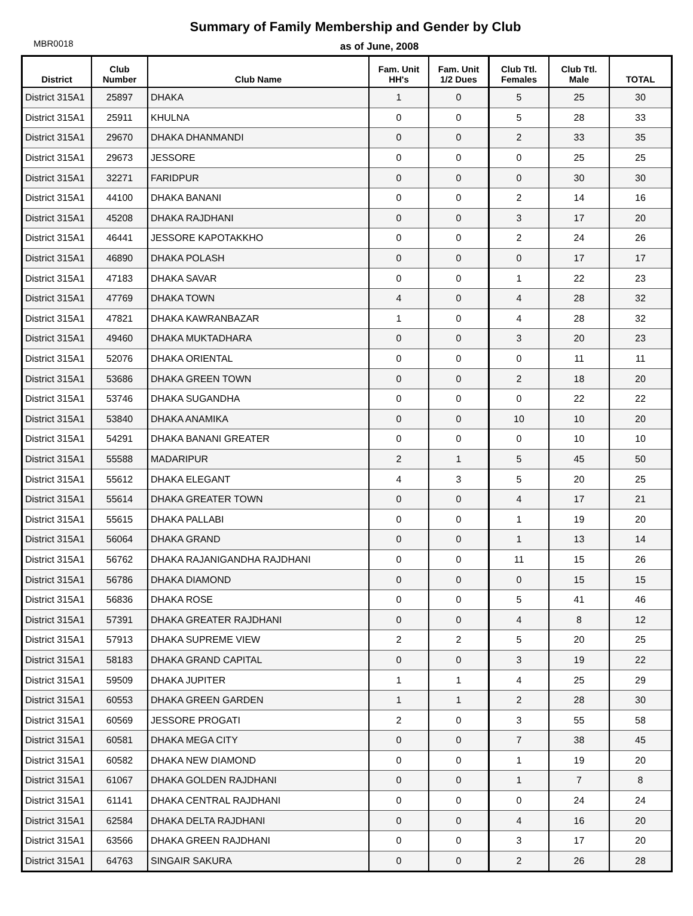Summary of Family Membership and Gender by Club
MBR0018
as of June, 2008
| District | Club Number | Club Name | Fam. Unit HH's | Fam. Unit 1/2 Dues | Club Ttl. Females | Club Ttl. Male | TOTAL |
| --- | --- | --- | --- | --- | --- | --- | --- |
| District 315A1 | 25897 | DHAKA | 1 | 0 | 5 | 25 | 30 |
| District 315A1 | 25911 | KHULNA | 0 | 0 | 5 | 28 | 33 |
| District 315A1 | 29670 | DHAKA DHANMANDI | 0 | 0 | 2 | 33 | 35 |
| District 315A1 | 29673 | JESSORE | 0 | 0 | 0 | 25 | 25 |
| District 315A1 | 32271 | FARIDPUR | 0 | 0 | 0 | 30 | 30 |
| District 315A1 | 44100 | DHAKA BANANI | 0 | 0 | 2 | 14 | 16 |
| District 315A1 | 45208 | DHAKA RAJDHANI | 0 | 0 | 3 | 17 | 20 |
| District 315A1 | 46441 | JESSORE KAPOTAKKHO | 0 | 0 | 2 | 24 | 26 |
| District 315A1 | 46890 | DHAKA POLASH | 0 | 0 | 0 | 17 | 17 |
| District 315A1 | 47183 | DHAKA SAVAR | 0 | 0 | 1 | 22 | 23 |
| District 315A1 | 47769 | DHAKA TOWN | 4 | 0 | 4 | 28 | 32 |
| District 315A1 | 47821 | DHAKA KAWRANBAZAR | 1 | 0 | 4 | 28 | 32 |
| District 315A1 | 49460 | DHAKA MUKTADHARA | 0 | 0 | 3 | 20 | 23 |
| District 315A1 | 52076 | DHAKA ORIENTAL | 0 | 0 | 0 | 11 | 11 |
| District 315A1 | 53686 | DHAKA GREEN TOWN | 0 | 0 | 2 | 18 | 20 |
| District 315A1 | 53746 | DHAKA SUGANDHA | 0 | 0 | 0 | 22 | 22 |
| District 315A1 | 53840 | DHAKA ANAMIKA | 0 | 0 | 10 | 10 | 20 |
| District 315A1 | 54291 | DHAKA BANANI GREATER | 0 | 0 | 0 | 10 | 10 |
| District 315A1 | 55588 | MADARIPUR | 2 | 1 | 5 | 45 | 50 |
| District 315A1 | 55612 | DHAKA ELEGANT | 4 | 3 | 5 | 20 | 25 |
| District 315A1 | 55614 | DHAKA GREATER TOWN | 0 | 0 | 4 | 17 | 21 |
| District 315A1 | 55615 | DHAKA PALLABI | 0 | 0 | 1 | 19 | 20 |
| District 315A1 | 56064 | DHAKA GRAND | 0 | 0 | 1 | 13 | 14 |
| District 315A1 | 56762 | DHAKA RAJANIGANDHA RAJDHANI | 0 | 0 | 11 | 15 | 26 |
| District 315A1 | 56786 | DHAKA DIAMOND | 0 | 0 | 0 | 15 | 15 |
| District 315A1 | 56836 | DHAKA ROSE | 0 | 0 | 5 | 41 | 46 |
| District 315A1 | 57391 | DHAKA GREATER RAJDHANI | 0 | 0 | 4 | 8 | 12 |
| District 315A1 | 57913 | DHAKA SUPREME VIEW | 2 | 2 | 5 | 20 | 25 |
| District 315A1 | 58183 | DHAKA GRAND CAPITAL | 0 | 0 | 3 | 19 | 22 |
| District 315A1 | 59509 | DHAKA JUPITER | 1 | 1 | 4 | 25 | 29 |
| District 315A1 | 60553 | DHAKA GREEN GARDEN | 1 | 1 | 2 | 28 | 30 |
| District 315A1 | 60569 | JESSORE PROGATI | 2 | 0 | 3 | 55 | 58 |
| District 315A1 | 60581 | DHAKA MEGA CITY | 0 | 0 | 7 | 38 | 45 |
| District 315A1 | 60582 | DHAKA NEW DIAMOND | 0 | 0 | 1 | 19 | 20 |
| District 315A1 | 61067 | DHAKA GOLDEN RAJDHANI | 0 | 0 | 1 | 7 | 8 |
| District 315A1 | 61141 | DHAKA CENTRAL RAJDHANI | 0 | 0 | 0 | 24 | 24 |
| District 315A1 | 62584 | DHAKA DELTA RAJDHANI | 0 | 0 | 4 | 16 | 20 |
| District 315A1 | 63566 | DHAKA GREEN RAJDHANI | 0 | 0 | 3 | 17 | 20 |
| District 315A1 | 64763 | SINGAIR SAKURA | 0 | 0 | 2 | 26 | 28 |